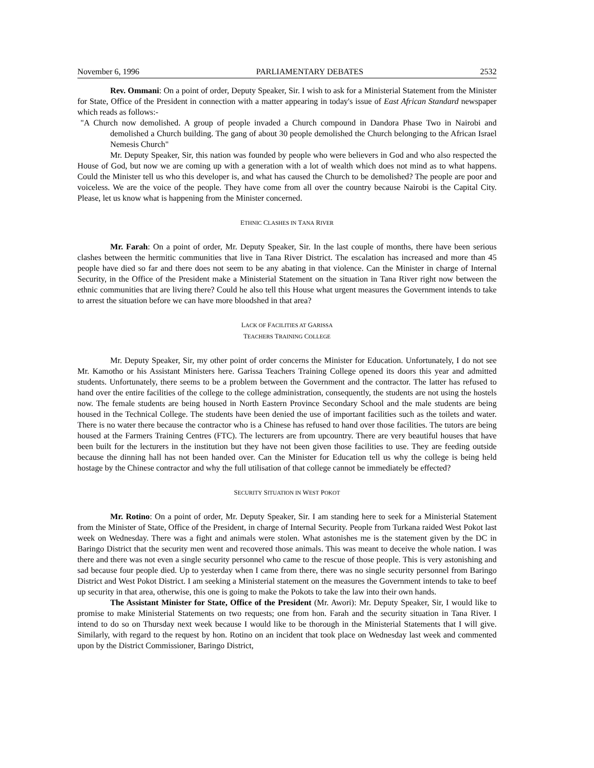November 6, 1996 PARLIAMENTARY DEBATES 2532
Rev. Ommani: On a point of order, Deputy Speaker, Sir. I wish to ask for a Ministerial Statement from the Minister for State, Office of the President in connection with a matter appearing in today's issue of East African Standard newspaper which reads as follows:-
"A Church now demolished. A group of people invaded a Church compound in Dandora Phase Two in Nairobi and demolished a Church building. The gang of about 30 people demolished the Church belonging to the African Israel Nemesis Church"
Mr. Deputy Speaker, Sir, this nation was founded by people who were believers in God and who also respected the House of God, but now we are coming up with a generation with a lot of wealth which does not mind as to what happens. Could the Minister tell us who this developer is, and what has caused the Church to be demolished? The people are poor and voiceless. We are the voice of the people. They have come from all over the country because Nairobi is the Capital City. Please, let us know what is happening from the Minister concerned.
ETHNIC CLASHES IN TANA RIVER
Mr. Farah: On a point of order, Mr. Deputy Speaker, Sir. In the last couple of months, there have been serious clashes between the hermitic communities that live in Tana River District. The escalation has increased and more than 45 people have died so far and there does not seem to be any abating in that violence. Can the Minister in charge of Internal Security, in the Office of the President make a Ministerial Statement on the situation in Tana River right now between the ethnic communities that are living there? Could he also tell this House what urgent measures the Government intends to take to arrest the situation before we can have more bloodshed in that area?
LACK OF FACILITIES AT GARISSA
TEACHERS TRAINING COLLEGE
Mr. Deputy Speaker, Sir, my other point of order concerns the Minister for Education. Unfortunately, I do not see Mr. Kamotho or his Assistant Ministers here. Garissa Teachers Training College opened its doors this year and admitted students. Unfortunately, there seems to be a problem between the Government and the contractor. The latter has refused to hand over the entire facilities of the college to the college administration, consequently, the students are not using the hostels now. The female students are being housed in North Eastern Province Secondary School and the male students are being housed in the Technical College. The students have been denied the use of important facilities such as the toilets and water. There is no water there because the contractor who is a Chinese has refused to hand over those facilities. The tutors are being housed at the Farmers Training Centres (FTC). The lecturers are from upcountry. There are very beautiful houses that have been built for the lecturers in the institution but they have not been given those facilities to use. They are feeding outside because the dinning hall has not been handed over. Can the Minister for Education tell us why the college is being held hostage by the Chinese contractor and why the full utilisation of that college cannot be immediately be effected?
SECURITY SITUATION IN WEST POKOT
Mr. Rotino: On a point of order, Mr. Deputy Speaker, Sir. I am standing here to seek for a Ministerial Statement from the Minister of State, Office of the President, in charge of Internal Security. People from Turkana raided West Pokot last week on Wednesday. There was a fight and animals were stolen. What astonishes me is the statement given by the DC in Baringo District that the security men went and recovered those animals. This was meant to deceive the whole nation. I was there and there was not even a single security personnel who came to the rescue of those people. This is very astonishing and sad because four people died. Up to yesterday when I came from there, there was no single security personnel from Baringo District and West Pokot District. I am seeking a Ministerial statement on the measures the Government intends to take to beef up security in that area, otherwise, this one is going to make the Pokots to take the law into their own hands.
The Assistant Minister for State, Office of the President (Mr. Awori): Mr. Deputy Speaker, Sir, I would like to promise to make Ministerial Statements on two requests; one from hon. Farah and the security situation in Tana River. I intend to do so on Thursday next week because I would like to be thorough in the Ministerial Statements that I will give. Similarly, with regard to the request by hon. Rotino on an incident that took place on Wednesday last week and commented upon by the District Commissioner, Baringo District,